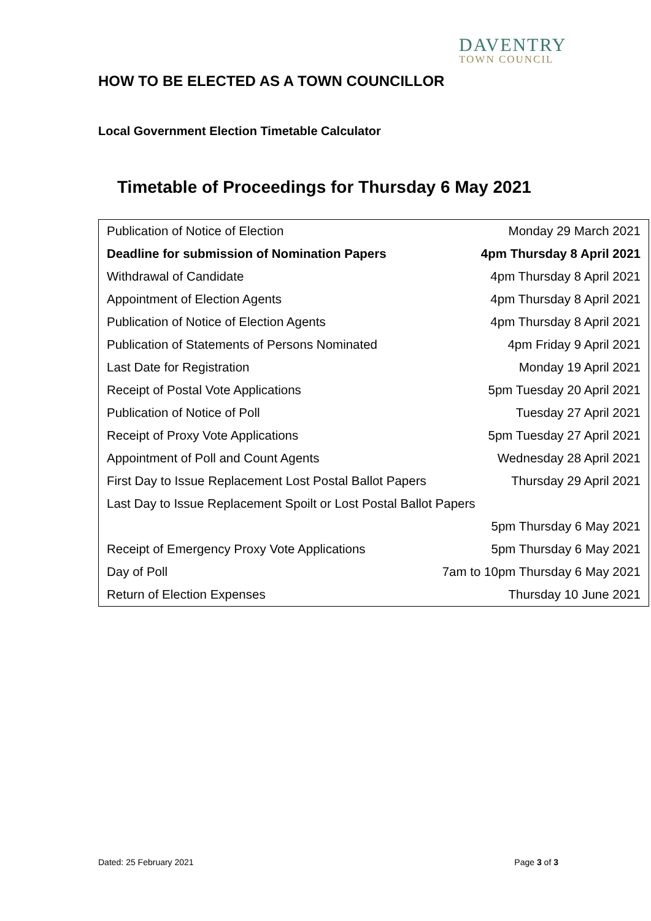DAVENTRY
TOWN COUNCIL
HOW TO BE ELECTED AS A TOWN COUNCILLOR
Local Government Election Timetable Calculator
Timetable of Proceedings for Thursday 6 May 2021
| Publication of Notice of Election | Monday 29 March 2021 |
| Deadline for submission of Nomination Papers | 4pm Thursday 8 April 2021 |
| Withdrawal of Candidate | 4pm Thursday 8 April 2021 |
| Appointment of Election Agents | 4pm Thursday 8 April 2021 |
| Publication of Notice of Election Agents | 4pm Thursday 8 April 2021 |
| Publication of Statements of Persons Nominated | 4pm Friday 9 April 2021 |
| Last Date for Registration | Monday 19 April 2021 |
| Receipt of Postal Vote Applications | 5pm Tuesday 20 April 2021 |
| Publication of Notice of Poll | Tuesday 27 April 2021 |
| Receipt of Proxy Vote Applications | 5pm Tuesday 27 April 2021 |
| Appointment of Poll and Count Agents | Wednesday 28 April 2021 |
| First Day to Issue Replacement Lost Postal Ballot Papers | Thursday 29 April 2021 |
| Last Day to Issue Replacement Spoilt or Lost Postal Ballot Papers | |
| | 5pm Thursday 6 May 2021 |
| Receipt of Emergency Proxy Vote Applications | 5pm Thursday 6 May 2021 |
| Day of Poll | 7am to 10pm Thursday 6 May 2021 |
| Return of Election Expenses | Thursday 10 June 2021 |
Dated: 25 February 2021 Page 3 of 3